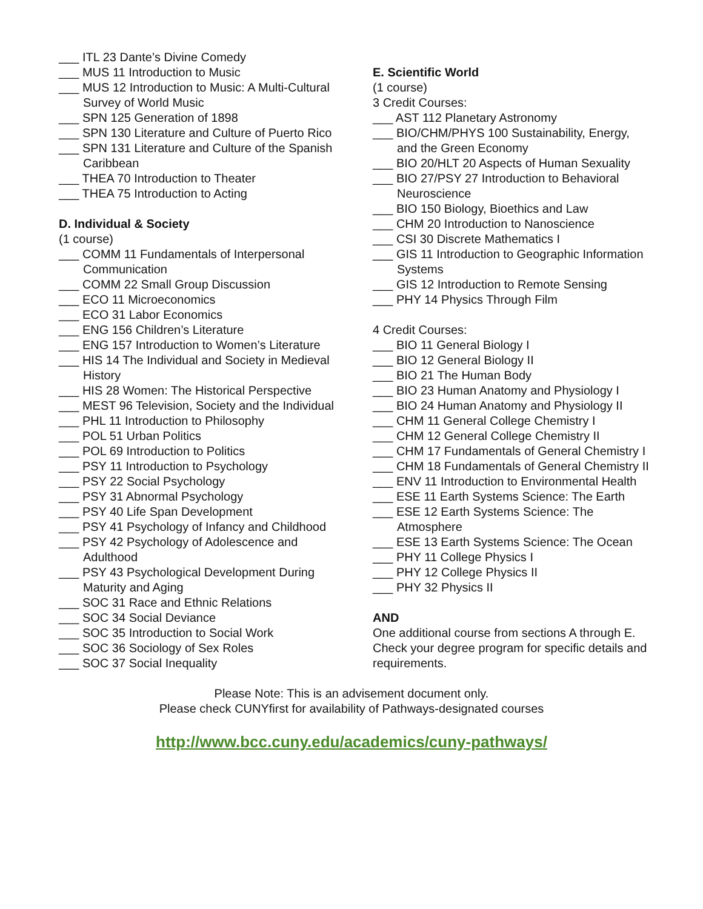___ ITL 23 Dante’s Divine Comedy
___ MUS 11 Introduction to Music
___ MUS 12 Introduction to Music: A Multi-Cultural Survey of World Music
___ SPN 125 Generation of 1898
___ SPN 130 Literature and Culture of Puerto Rico
___ SPN 131 Literature and Culture of the Spanish Caribbean
___ THEA 70 Introduction to Theater
___ THEA 75 Introduction to Acting
D. Individual & Society
(1 course)
___ COMM 11 Fundamentals of Interpersonal Communication
___ COMM 22 Small Group Discussion
___ ECO 11 Microeconomics
___ ECO 31 Labor Economics
___ ENG 156 Children’s Literature
___ ENG 157 Introduction to Women’s Literature
___ HIS 14 The Individual and Society in Medieval History
___ HIS 28 Women: The Historical Perspective
___ MEST 96 Television, Society and the Individual
___ PHL 11 Introduction to Philosophy
___ POL 51 Urban Politics
___ POL 69 Introduction to Politics
___ PSY 11 Introduction to Psychology
___ PSY 22 Social Psychology
___ PSY 31 Abnormal Psychology
___ PSY 40 Life Span Development
___ PSY 41 Psychology of Infancy and Childhood
___ PSY 42 Psychology of Adolescence and Adulthood
___ PSY 43 Psychological Development During Maturity and Aging
___ SOC 31 Race and Ethnic Relations
___ SOC 34 Social Deviance
___ SOC 35 Introduction to Social Work
___ SOC 36 Sociology of Sex Roles
___ SOC 37 Social Inequality
E. Scientific World
(1 course)
3 Credit Courses:
___ AST 112 Planetary Astronomy
___ BIO/CHM/PHYS 100 Sustainability, Energy, and the Green Economy
___ BIO 20/HLT 20 Aspects of Human Sexuality
___ BIO 27/PSY 27 Introduction to Behavioral Neuroscience
___ BIO 150 Biology, Bioethics and Law
___ CHM 20 Introduction to Nanoscience
___ CSI 30 Discrete Mathematics I
___ GIS 11 Introduction to Geographic Information Systems
___ GIS 12 Introduction to Remote Sensing
___ PHY 14 Physics Through Film
4 Credit Courses:
___ BIO 11 General Biology I
___ BIO 12 General Biology II
___ BIO 21 The Human Body
___ BIO 23 Human Anatomy and Physiology I
___ BIO 24 Human Anatomy and Physiology II
___ CHM 11 General College Chemistry I
___ CHM 12 General College Chemistry II
___ CHM 17 Fundamentals of General Chemistry I
___ CHM 18 Fundamentals of General Chemistry II
___ ENV 11 Introduction to Environmental Health
___ ESE 11 Earth Systems Science: The Earth
___ ESE 12 Earth Systems Science: The Atmosphere
___ ESE 13 Earth Systems Science: The Ocean
___ PHY 11 College Physics I
___ PHY 12 College Physics II
___ PHY 32 Physics II
AND
One additional course from sections A through E.
Check your degree program for specific details and requirements.
Please Note: This is an advisement document only.
Please check CUNYfirst for availability of Pathways-designated courses
http://www.bcc.cuny.edu/academics/cuny-pathways/